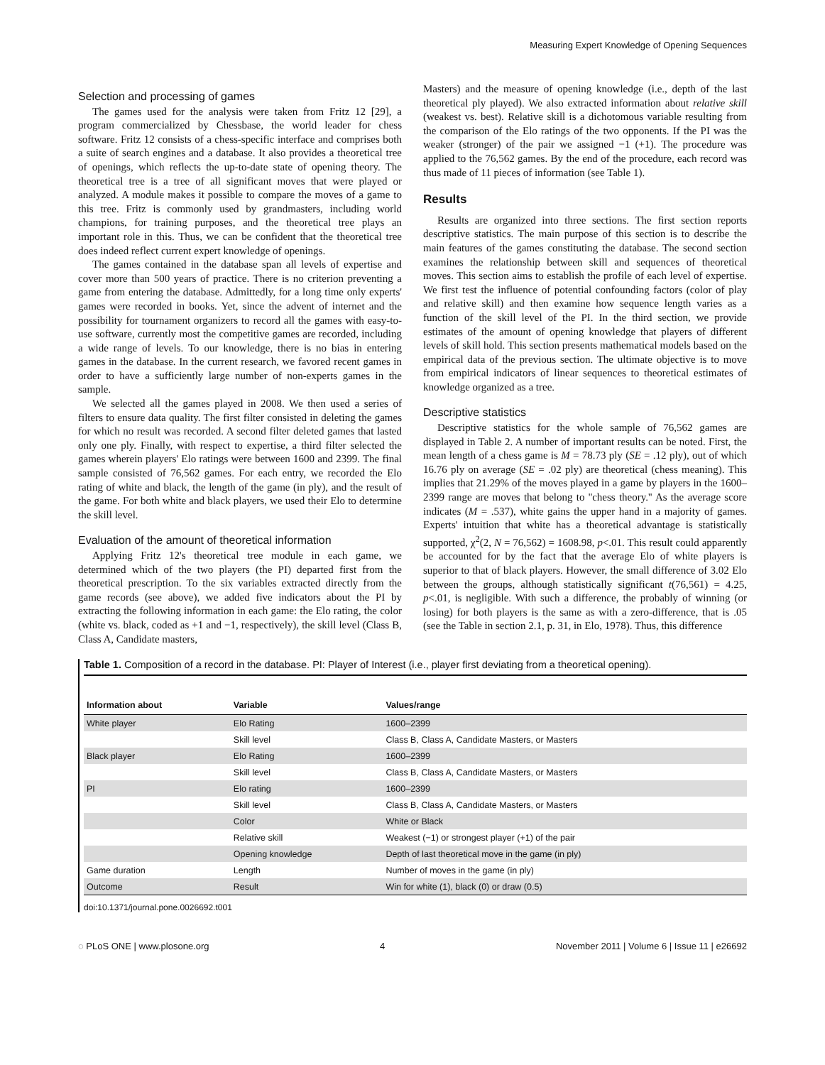Measuring Expert Knowledge of Opening Sequences
Selection and processing of games
The games used for the analysis were taken from Fritz 12 [29], a program commercialized by Chessbase, the world leader for chess software. Fritz 12 consists of a chess-specific interface and comprises both a suite of search engines and a database. It also provides a theoretical tree of openings, which reflects the up-to-date state of opening theory. The theoretical tree is a tree of all significant moves that were played or analyzed. A module makes it possible to compare the moves of a game to this tree. Fritz is commonly used by grandmasters, including world champions, for training purposes, and the theoretical tree plays an important role in this. Thus, we can be confident that the theoretical tree does indeed reflect current expert knowledge of openings.
The games contained in the database span all levels of expertise and cover more than 500 years of practice. There is no criterion preventing a game from entering the database. Admittedly, for a long time only experts' games were recorded in books. Yet, since the advent of internet and the possibility for tournament organizers to record all the games with easy-to-use software, currently most the competitive games are recorded, including a wide range of levels. To our knowledge, there is no bias in entering games in the database. In the current research, we favored recent games in order to have a sufficiently large number of non-experts games in the sample.
We selected all the games played in 2008. We then used a series of filters to ensure data quality. The first filter consisted in deleting the games for which no result was recorded. A second filter deleted games that lasted only one ply. Finally, with respect to expertise, a third filter selected the games wherein players' Elo ratings were between 1600 and 2399. The final sample consisted of 76,562 games. For each entry, we recorded the Elo rating of white and black, the length of the game (in ply), and the result of the game. For both white and black players, we used their Elo to determine the skill level.
Evaluation of the amount of theoretical information
Applying Fritz 12's theoretical tree module in each game, we determined which of the two players (the PI) departed first from the theoretical prescription. To the six variables extracted directly from the game records (see above), we added five indicators about the PI by extracting the following information in each game: the Elo rating, the color (white vs. black, coded as +1 and −1, respectively), the skill level (Class B, Class A, Candidate masters,
Masters) and the measure of opening knowledge (i.e., depth of the last theoretical ply played). We also extracted information about relative skill (weakest vs. best). Relative skill is a dichotomous variable resulting from the comparison of the Elo ratings of the two opponents. If the PI was the weaker (stronger) of the pair we assigned −1 (+1). The procedure was applied to the 76,562 games. By the end of the procedure, each record was thus made of 11 pieces of information (see Table 1).
Results
Results are organized into three sections. The first section reports descriptive statistics. The main purpose of this section is to describe the main features of the games constituting the database. The second section examines the relationship between skill and sequences of theoretical moves. This section aims to establish the profile of each level of expertise. We first test the influence of potential confounding factors (color of play and relative skill) and then examine how sequence length varies as a function of the skill level of the PI. In the third section, we provide estimates of the amount of opening knowledge that players of different levels of skill hold. This section presents mathematical models based on the empirical data of the previous section. The ultimate objective is to move from empirical indicators of linear sequences to theoretical estimates of knowledge organized as a tree.
Descriptive statistics
Descriptive statistics for the whole sample of 76,562 games are displayed in Table 2. A number of important results can be noted. First, the mean length of a chess game is M = 78.73 ply (SE = .12 ply), out of which 16.76 ply on average (SE = .02 ply) are theoretical (chess meaning). This implies that 21.29% of the moves played in a game by players in the 1600–2399 range are moves that belong to ''chess theory.'' As the average score indicates (M = .537), white gains the upper hand in a majority of games. Experts' intuition that white has a theoretical advantage is statistically supported, χ<sup>2</sup>(2, N = 76,562) = 1608.98, p<.01. This result could apparently be accounted for by the fact that the average Elo of white players is superior to that of black players. However, the small difference of 3.02 Elo between the groups, although statistically significant t(76,561) = 4.25, p<.01, is negligible. With such a difference, the probably of winning (or losing) for both players is the same as with a zero-difference, that is .05 (see the Table in section 2.1, p. 31, in Elo, 1978). Thus, this difference
Table 1. Composition of a record in the database. PI: Player of Interest (i.e., player first deviating from a theoretical opening).
| Information about | Variable | Values/range |
| --- | --- | --- |
| White player | Elo Rating | 1600–2399 |
| | Skill level | Class B, Class A, Candidate Masters, or Masters |
| Black player | Elo Rating | 1600–2399 |
| | Skill level | Class B, Class A, Candidate Masters, or Masters |
| PI | Elo rating | 1600–2399 |
| | Skill level | Class B, Class A, Candidate Masters, or Masters |
| | Color | White or Black |
| | Relative skill | Weakest (−1) or strongest player (+1) of the pair |
| | Opening knowledge | Depth of last theoretical move in the game (in ply) |
| Game duration | Length | Number of moves in the game (in ply) |
| Outcome | Result | Win for white (1), black (0) or draw (0.5) |
doi:10.1371/journal.pone.0026692.t001
◌ PLoS ONE | www.plosone.org 4 November 2011 | Volume 6 | Issue 11 | e26692